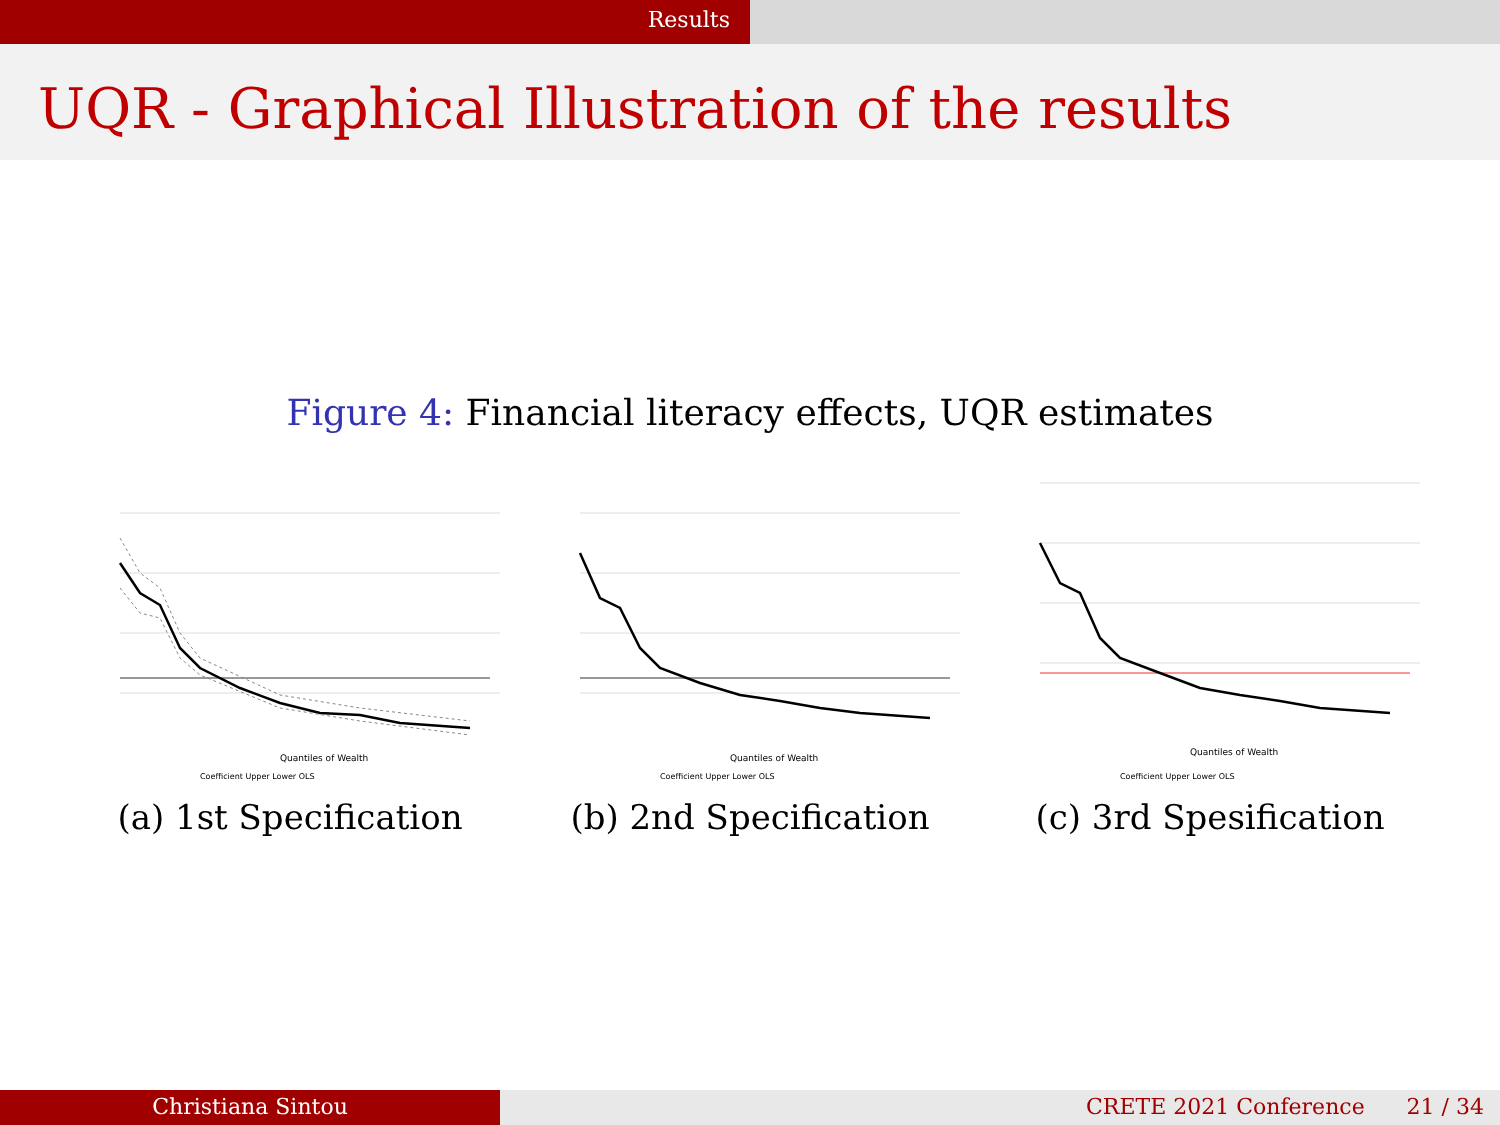Results
UQR - Graphical Illustration of the results
Figure 4: Financial literacy effects, UQR estimates
Quantiles of Wealth
Coefficient Upper Lower OLS
(a) 1st Specification
Quantiles of Wealth
Coefficient Upper Lower OLS
(b) 2nd Specification
Quantiles of Wealth
Coefficient Upper Lower OLS
(c) 3rd Spesification
Christiana Sintou CRETE 2021 Conference 21 / 34